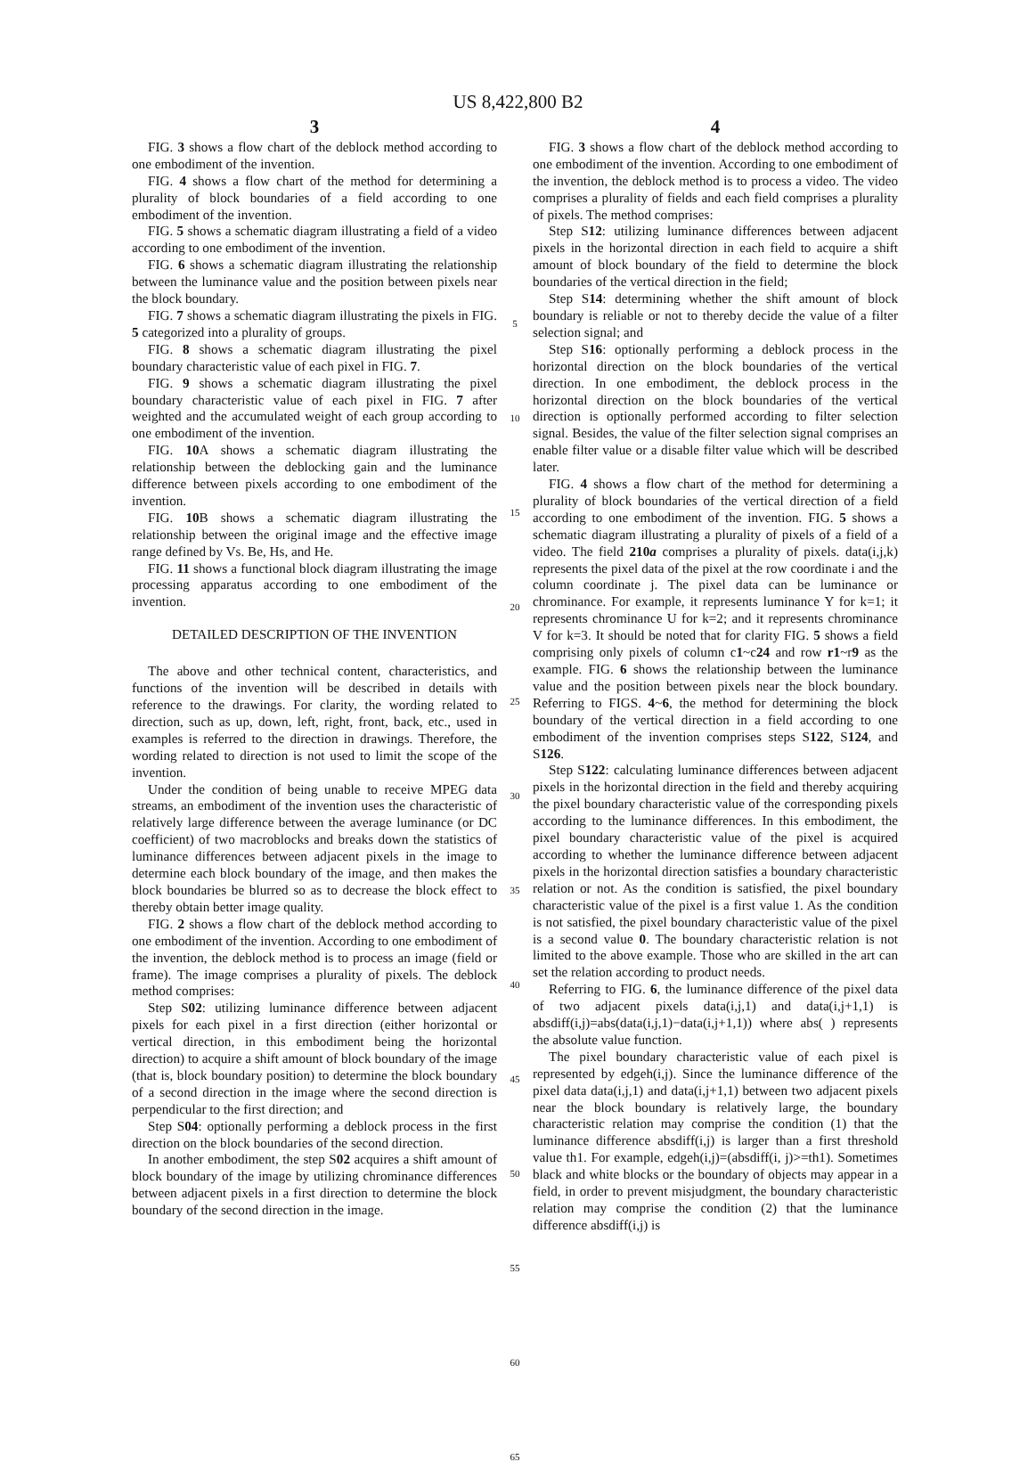US 8,422,800 B2
3
FIG. 3 shows a flow chart of the deblock method according to one embodiment of the invention.
FIG. 4 shows a flow chart of the method for determining a plurality of block boundaries of a field according to one embodiment of the invention.
FIG. 5 shows a schematic diagram illustrating a field of a video according to one embodiment of the invention.
FIG. 6 shows a schematic diagram illustrating the relationship between the luminance value and the position between pixels near the block boundary.
FIG. 7 shows a schematic diagram illustrating the pixels in FIG. 5 categorized into a plurality of groups.
FIG. 8 shows a schematic diagram illustrating the pixel boundary characteristic value of each pixel in FIG. 7.
FIG. 9 shows a schematic diagram illustrating the pixel boundary characteristic value of each pixel in FIG. 7 after weighted and the accumulated weight of each group according to one embodiment of the invention.
FIG. 10 A shows a schematic diagram illustrating the relationship between the deblocking gain and the luminance difference between pixels according to one embodiment of the invention.
FIG. 10 B shows a schematic diagram illustrating the relationship between the original image and the effective image range defined by Vs. Be, Hs, and He.
FIG. 11 shows a functional block diagram illustrating the image processing apparatus according to one embodiment of the invention.
DETAILED DESCRIPTION OF THE INVENTION
The above and other technical content, characteristics, and functions of the invention will be described in details with reference to the drawings. For clarity, the wording related to direction, such as up, down, left, right, front, back, etc., used in examples is referred to the direction in drawings. Therefore, the wording related to direction is not used to limit the scope of the invention.
Under the condition of being unable to receive MPEG data streams, an embodiment of the invention uses the characteristic of relatively large difference between the average luminance (or DC coefficient) of two macroblocks and breaks down the statistics of luminance differences between adjacent pixels in the image to determine each block boundary of the image, and then makes the block boundaries be blurred so as to decrease the block effect to thereby obtain better image quality.
FIG. 2 shows a flow chart of the deblock method according to one embodiment of the invention. According to one embodiment of the invention, the deblock method is to process an image (field or frame). The image comprises a plurality of pixels. The deblock method comprises:
Step S02: utilizing luminance difference between adjacent pixels for each pixel in a first direction (either horizontal or vertical direction, in this embodiment being the horizontal direction) to acquire a shift amount of block boundary of the image (that is, block boundary position) to determine the block boundary of a second direction in the image where the second direction is perpendicular to the first direction; and
Step S04: optionally performing a deblock process in the first direction on the block boundaries of the second direction.
In another embodiment, the step S02 acquires a shift amount of block boundary of the image by utilizing chrominance differences between adjacent pixels in a first direction to determine the block boundary of the second direction in the image.
5
10
15
20
25
30
35
40
45
50
55
60
65
4
FIG. 3 shows a flow chart of the deblock method according to one embodiment of the invention. According to one embodiment of the invention, the deblock method is to process a video. The video comprises a plurality of fields and each field comprises a plurality of pixels. The method comprises:
Step S12: utilizing luminance differences between adjacent pixels in the horizontal direction in each field to acquire a shift amount of block boundary of the field to determine the block boundaries of the vertical direction in the field;
Step S14: determining whether the shift amount of block boundary is reliable or not to thereby decide the value of a filter selection signal; and
Step S16: optionally performing a deblock process in the horizontal direction on the block boundaries of the vertical direction. In one embodiment, the deblock process in the horizontal direction on the block boundaries of the vertical direction is optionally performed according to filter selection signal. Besides, the value of the filter selection signal comprises an enable filter value or a disable filter value which will be described later.
FIG. 4 shows a flow chart of the method for determining a plurality of block boundaries of the vertical direction of a field according to one embodiment of the invention. FIG. 5 shows a schematic diagram illustrating a plurality of pixels of a field of a video. The field 210a comprises a plurality of pixels. data(i,j,k) represents the pixel data of the pixel at the row coordinate i and the column coordinate j. The pixel data can be luminance or chrominance. For example, it represents luminance Y for k=1; it represents chrominance U for k=2; and it represents chrominance V for k=3. It should be noted that for clarity FIG. 5 shows a field comprising only pixels of column c1~c24 and row r1~r9 as the example. FIG. 6 shows the relationship between the luminance value and the position between pixels near the block boundary. Referring to FIGS. 4~6, the method for determining the block boundary of the vertical direction in a field according to one embodiment of the invention comprises steps S122, S124, and S126.
Step S122: calculating luminance differences between adjacent pixels in the horizontal direction in the field and thereby acquiring the pixel boundary characteristic value of the corresponding pixels according to the luminance differences. In this embodiment, the pixel boundary characteristic value of the pixel is acquired according to whether the luminance difference between adjacent pixels in the horizontal direction satisfies a boundary characteristic relation or not. As the condition is satisfied, the pixel boundary characteristic value of the pixel is a first value 1. As the condition is not satisfied, the pixel boundary characteristic value of the pixel is a second value 0. The boundary characteristic relation is not limited to the above example. Those who are skilled in the art can set the relation according to product needs.
Referring to FIG. 6, the luminance difference of the pixel data of two adjacent pixels data(i,j,1) and data(i,j+1,1) is absdiff(i,j)=abs(data(i,j,1)−data(i,j+1,1)) where abs( ) represents the absolute value function.
The pixel boundary characteristic value of each pixel is represented by edgeh(i,j). Since the luminance difference of the pixel data data(i,j,1) and data(i,j+1,1) between two adjacent pixels near the block boundary is relatively large, the boundary characteristic relation may comprise the condition (1) that the luminance difference absdiff(i,j) is larger than a first threshold value th1. For example, edgeh(i,j)=(absdiff(i, j)>=th1). Sometimes black and white blocks or the boundary of objects may appear in a field, in order to prevent misjudgment, the boundary characteristic relation may comprise the condition (2) that the luminance difference absdiff(i,j) is